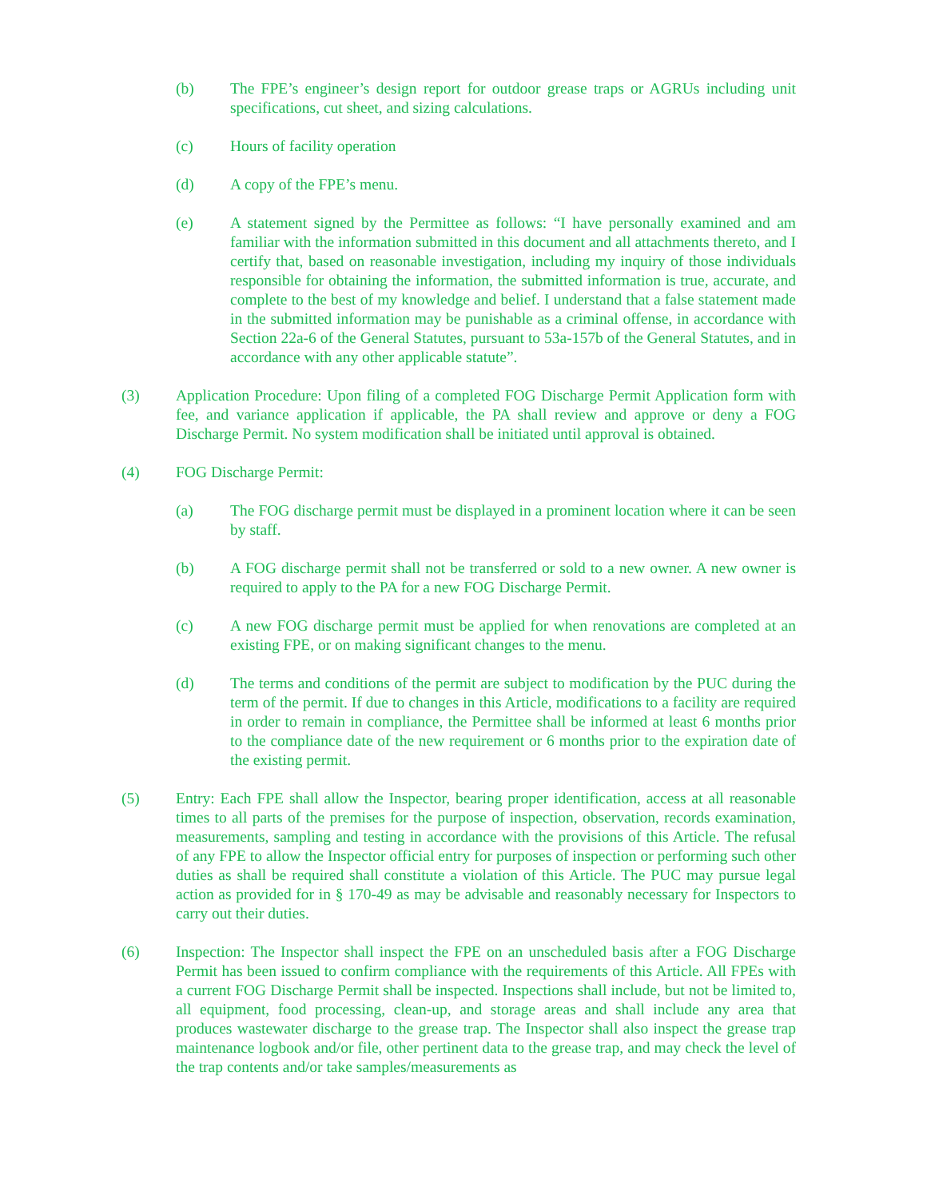(b) The FPE’s engineer’s design report for outdoor grease traps or AGRUs including unit specifications, cut sheet, and sizing calculations.
(c) Hours of facility operation
(d) A copy of the FPE’s menu.
(e) A statement signed by the Permittee as follows: “I have personally examined and am familiar with the information submitted in this document and all attachments thereto, and I certify that, based on reasonable investigation, including my inquiry of those individuals responsible for obtaining the information, the submitted information is true, accurate, and complete to the best of my knowledge and belief. I understand that a false statement made in the submitted information may be punishable as a criminal offense, in accordance with Section 22a-6 of the General Statutes, pursuant to 53a-157b of the General Statutes, and in accordance with any other applicable statute”.
(3) Application Procedure: Upon filing of a completed FOG Discharge Permit Application form with fee, and variance application if applicable, the PA shall review and approve or deny a FOG Discharge Permit. No system modification shall be initiated until approval is obtained.
(4) FOG Discharge Permit:
(a) The FOG discharge permit must be displayed in a prominent location where it can be seen by staff.
(b) A FOG discharge permit shall not be transferred or sold to a new owner. A new owner is required to apply to the PA for a new FOG Discharge Permit.
(c) A new FOG discharge permit must be applied for when renovations are completed at an existing FPE, or on making significant changes to the menu.
(d) The terms and conditions of the permit are subject to modification by the PUC during the term of the permit. If due to changes in this Article, modifications to a facility are required in order to remain in compliance, the Permittee shall be informed at least 6 months prior to the compliance date of the new requirement or 6 months prior to the expiration date of the existing permit.
(5) Entry: Each FPE shall allow the Inspector, bearing proper identification, access at all reasonable times to all parts of the premises for the purpose of inspection, observation, records examination, measurements, sampling and testing in accordance with the provisions of this Article. The refusal of any FPE to allow the Inspector official entry for purposes of inspection or performing such other duties as shall be required shall constitute a violation of this Article. The PUC may pursue legal action as provided for in § 170-49 as may be advisable and reasonably necessary for Inspectors to carry out their duties.
(6) Inspection: The Inspector shall inspect the FPE on an unscheduled basis after a FOG Discharge Permit has been issued to confirm compliance with the requirements of this Article. All FPEs with a current FOG Discharge Permit shall be inspected. Inspections shall include, but not be limited to, all equipment, food processing, clean-up, and storage areas and shall include any area that produces wastewater discharge to the grease trap. The Inspector shall also inspect the grease trap maintenance logbook and/or file, other pertinent data to the grease trap, and may check the level of the trap contents and/or take samples/measurements as